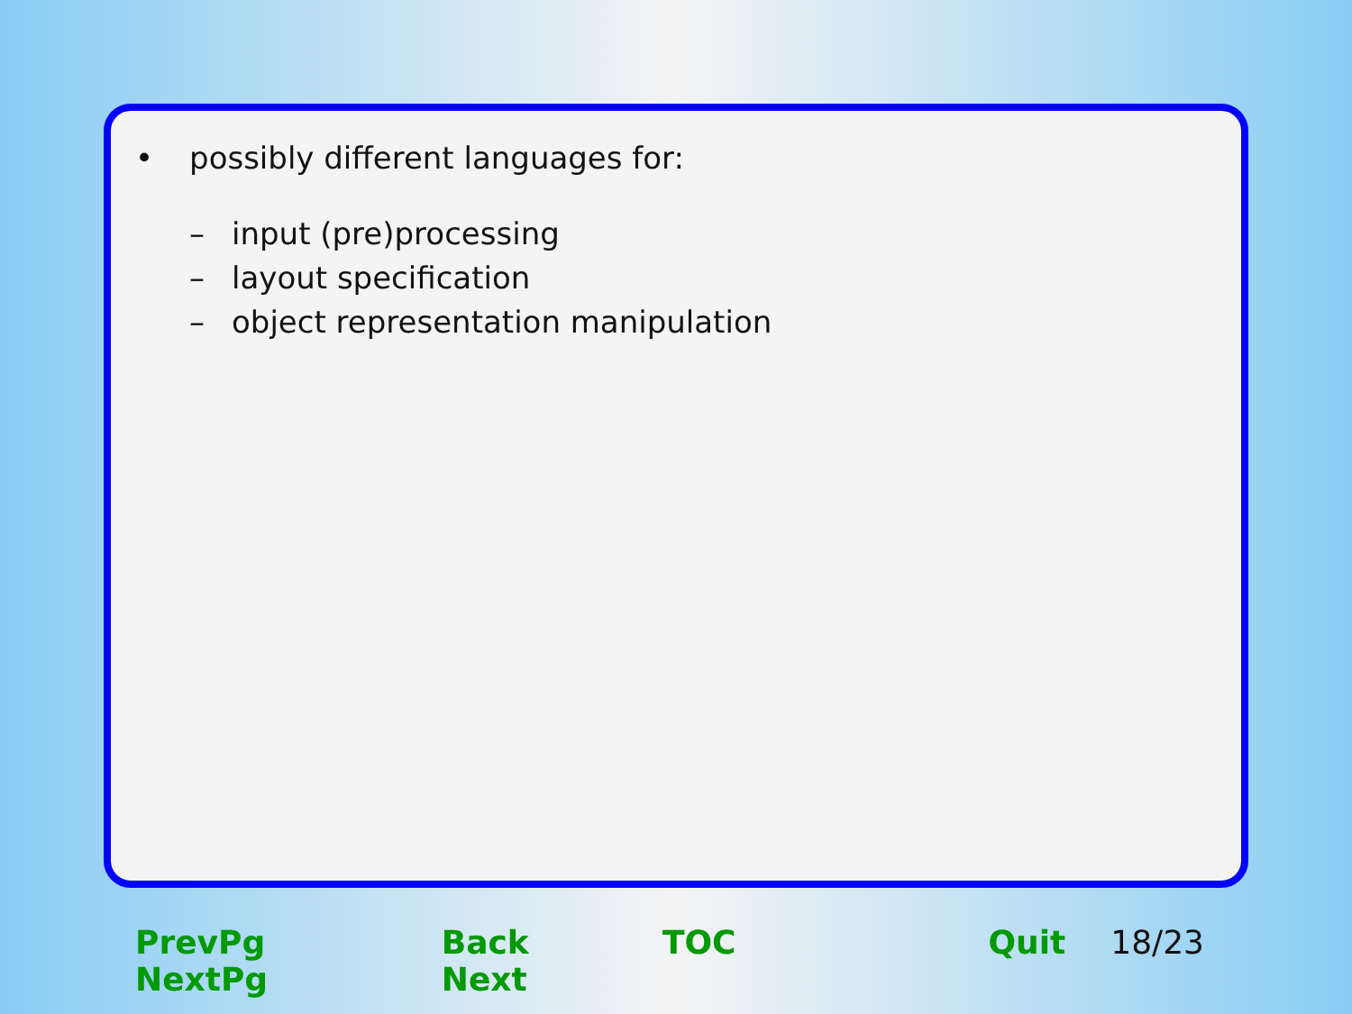• possibly different languages for:
– input (pre)processing
– layout specification
– object representation manipulation
PrevPg NextPg Back Next TOC Quit 18/23